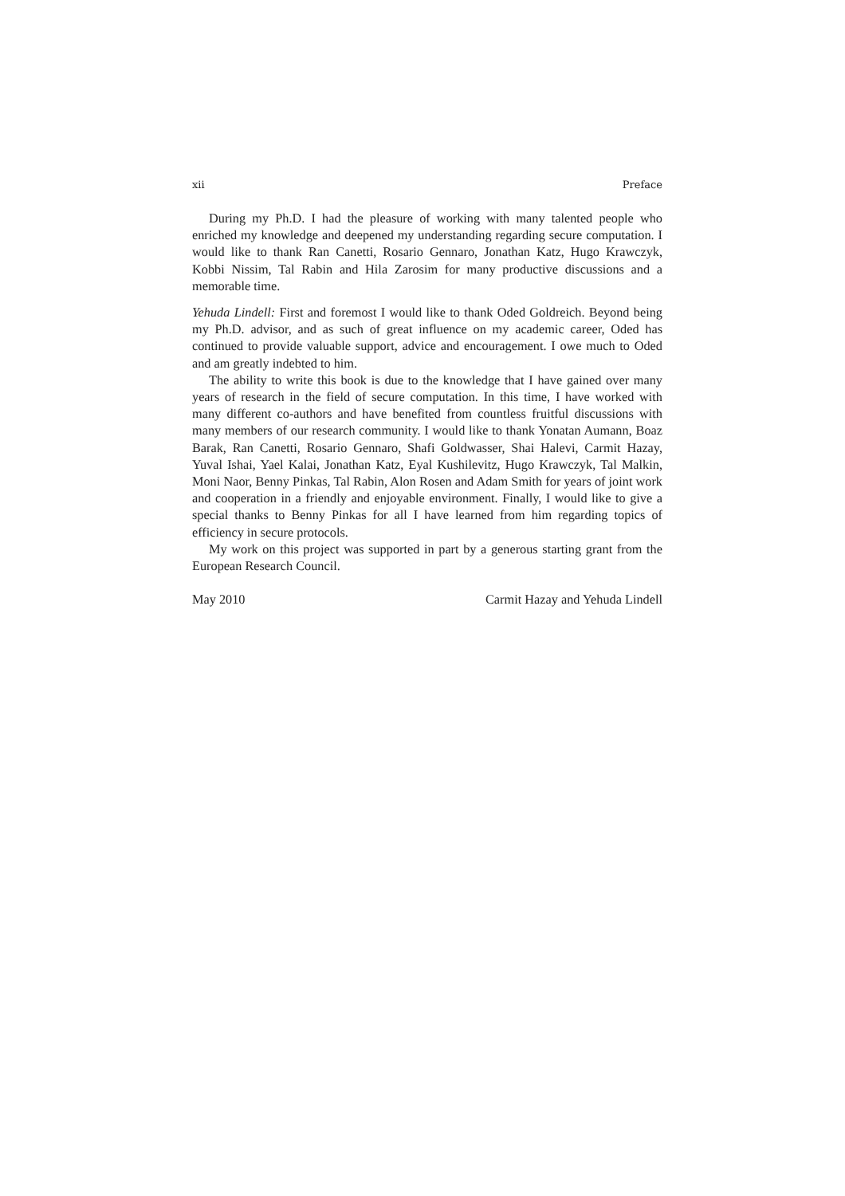xii Preface
During my Ph.D. I had the pleasure of working with many talented people who enriched my knowledge and deepened my understanding regarding secure computation. I would like to thank Ran Canetti, Rosario Gennaro, Jonathan Katz, Hugo Krawczyk, Kobbi Nissim, Tal Rabin and Hila Zarosim for many productive discussions and a memorable time.
Yehuda Lindell: First and foremost I would like to thank Oded Goldreich. Beyond being my Ph.D. advisor, and as such of great influence on my academic career, Oded has continued to provide valuable support, advice and encouragement. I owe much to Oded and am greatly indebted to him.
The ability to write this book is due to the knowledge that I have gained over many years of research in the field of secure computation. In this time, I have worked with many different co-authors and have benefited from countless fruitful discussions with many members of our research community. I would like to thank Yonatan Aumann, Boaz Barak, Ran Canetti, Rosario Gennaro, Shafi Goldwasser, Shai Halevi, Carmit Hazay, Yuval Ishai, Yael Kalai, Jonathan Katz, Eyal Kushilevitz, Hugo Krawczyk, Tal Malkin, Moni Naor, Benny Pinkas, Tal Rabin, Alon Rosen and Adam Smith for years of joint work and cooperation in a friendly and enjoyable environment. Finally, I would like to give a special thanks to Benny Pinkas for all I have learned from him regarding topics of efficiency in secure protocols.
My work on this project was supported in part by a generous starting grant from the European Research Council.
May 2010 Carmit Hazay and Yehuda Lindell